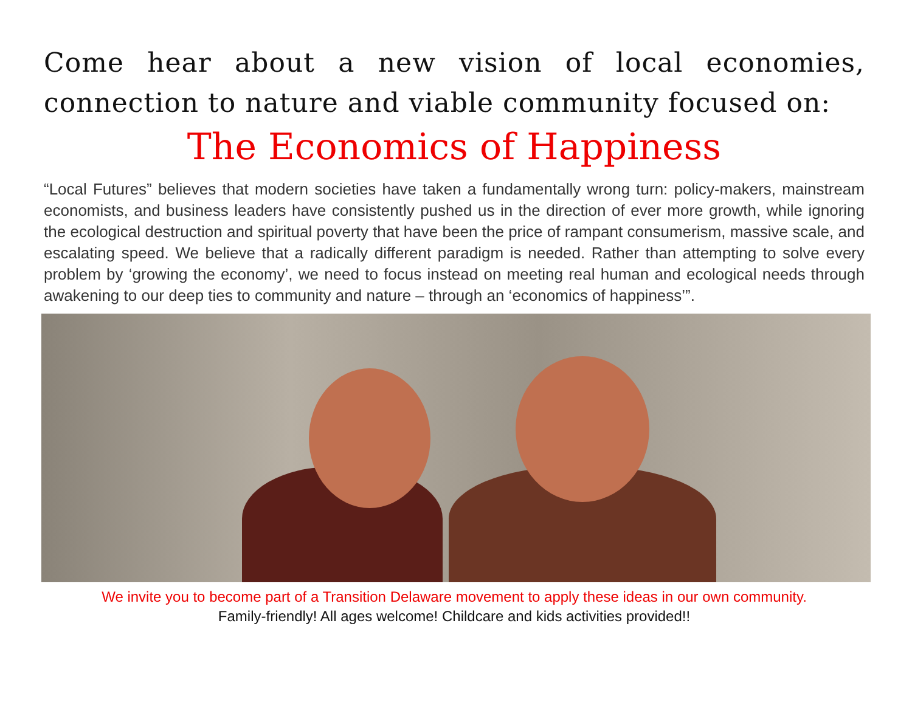Come hear about a new vision of local economies, connection to nature and viable community focused on:
The Economics of Happiness
“Local Futures” believes that modern societies have taken a fundamentally wrong turn: policy-makers, mainstream economists, and business leaders have consistently pushed us in the direction of ever more growth, while ignoring the ecological destruction and spiritual poverty that have been the price of rampant consumerism, massive scale, and escalating speed. We believe that a radically different paradigm is needed. Rather than attempting to solve every problem by ‘growing the economy’, we need to focus instead on meeting real human and ecological needs through awakening to our deep ties to community and nature – through an ‘economics of happiness’”.
We invite you to become part of a Transition Delaware movement to apply these ideas in our own community.
Family-friendly! All ages welcome! Childcare and kids activities provided!!